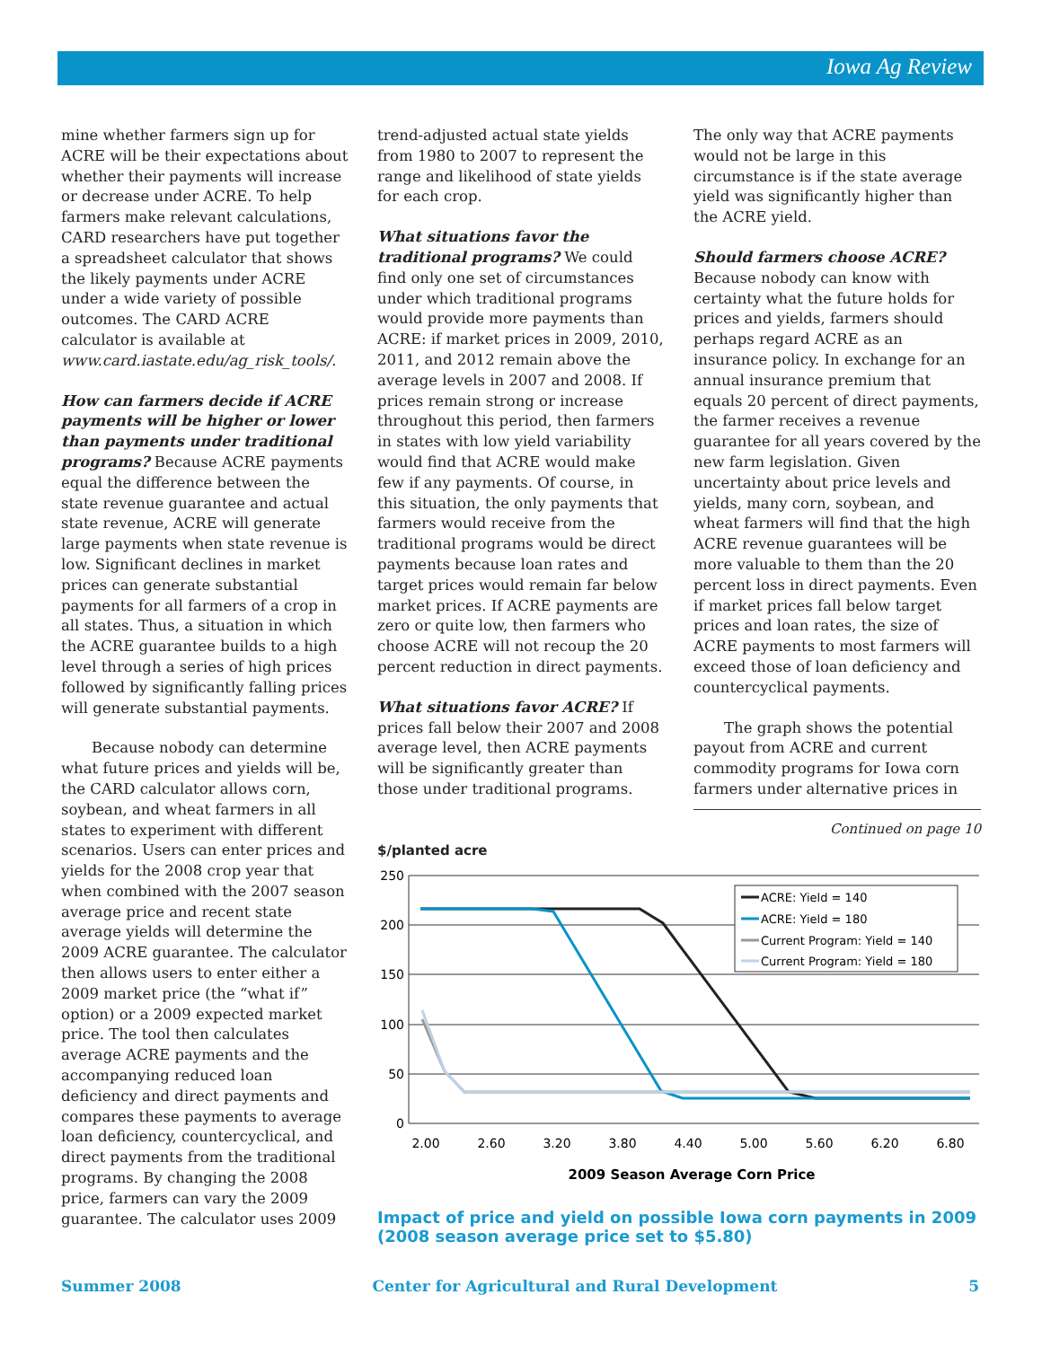Iowa Ag Review
mine whether farmers sign up for ACRE will be their expectations about whether their payments will increase or decrease under ACRE. To help farmers make relevant calculations, CARD researchers have put together a spreadsheet calculator that shows the likely payments under ACRE under a wide variety of possible outcomes. The CARD ACRE calculator is available at www.card.iastate.edu/ag_risk_tools/.
How can farmers decide if ACRE payments will be higher or lower than payments under traditional programs?
Because ACRE payments equal the difference between the state revenue guarantee and actual state revenue, ACRE will generate large payments when state revenue is low. Significant declines in market prices can generate substantial payments for all farmers of a crop in all states. Thus, a situation in which the ACRE guarantee builds to a high level through a series of high prices followed by significantly falling prices will generate substantial payments.
Because nobody can determine what future prices and yields will be, the CARD calculator allows corn, soybean, and wheat farmers in all states to experiment with different scenarios. Users can enter prices and yields for the 2008 crop year that when combined with the 2007 season average price and recent state average yields will determine the 2009 ACRE guarantee. The calculator then allows users to enter either a 2009 market price (the “what if” option) or a 2009 expected market price. The tool then calculates average ACRE payments and the accompanying reduced loan deficiency and direct payments and compares these payments to average loan deficiency, countercyclical, and direct payments from the traditional programs. By changing the 2008 price, farmers can vary the 2009 guarantee. The calculator uses 2009
trend-adjusted actual state yields from 1980 to 2007 to represent the range and likelihood of state yields for each crop.
What situations favor the traditional programs?
We could find only one set of circumstances under which traditional programs would provide more payments than ACRE: if market prices in 2009, 2010, 2011, and 2012 remain above the average levels in 2007 and 2008. If prices remain strong or increase throughout this period, then farmers in states with low yield variability would find that ACRE would make few if any payments. Of course, in this situation, the only payments that farmers would receive from the traditional programs would be direct payments because loan rates and target prices would remain far below market prices. If ACRE payments are zero or quite low, then farmers who choose ACRE will not recoup the 20 percent reduction in direct payments.
What situations favor ACRE?
If prices fall below their 2007 and 2008 average level, then ACRE payments will be significantly greater than those under traditional programs.
The only way that ACRE payments would not be large in this circumstance is if the state average yield was significantly higher than the ACRE yield.
Should farmers choose ACRE?
Because nobody can know with certainty what the future holds for prices and yields, farmers should perhaps regard ACRE as an insurance policy. In exchange for an annual insurance premium that equals 20 percent of direct payments, the farmer receives a revenue guarantee for all years covered by the new farm legislation. Given uncertainty about price levels and yields, many corn, soybean, and wheat farmers will find that the high ACRE revenue guarantees will be more valuable to them than the 20 percent loss in direct payments. Even if market prices fall below target prices and loan rates, the size of ACRE payments to most farmers will exceed those of loan deficiency and countercyclical payments.
The graph shows the potential payout from ACRE and current commodity programs for Iowa corn farmers under alternative prices in
Continued on page 10
$/planted acre
250
200
150
100
50
0
2.00
2.60
3.20
3.80
4.40
5.00
5.60
6.20
6.80
2009 Season Average Corn Price
ACRE: Yield = 140
ACRE: Yield = 180
Current Program: Yield = 140
Current Program: Yield = 180
Impact of price and yield on possible Iowa corn payments in 2009 (2008 season average price set to $5.80)
Summer 2008 Center for Agricultural and Rural Development 5